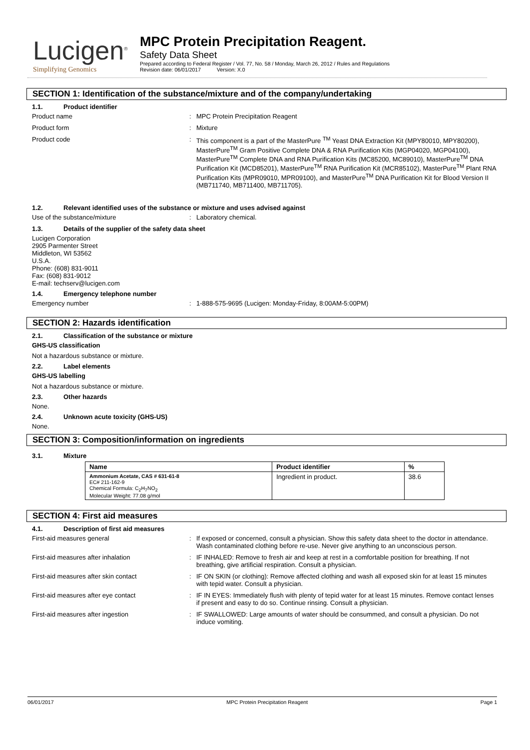Lucigen<sup>®</sup>
Simplifying Genomics
MPC Protein Precipitation Reagent.
Safety Data Sheet
Prepared according to Federal Register / Vol. 77, No. 58 / Monday, March 26, 2012 / Rules and Regulations
Revision date: 06/01/2017 Version: X.0
SECTION 1: Identification of the substance/mixture and of the company/undertaking
1.1. Product identifier
Product name : MPC Protein Precipitation Reagent
Product form : Mixture
Product code : This component is a part of the MasterPure <sup>TM</sup> Yeast DNA Extraction Kit (MPY80010, MPY80200), MasterPure<sup>TM</sup> Gram Positive Complete DNA & RNA Purification Kits (MGP04020, MGP04100), MasterPure<sup>TM</sup> Complete DNA and RNA Purification Kits (MC85200, MC89010), MasterPure<sup>TM</sup> DNA Purification Kit (MCD85201), MasterPure<sup>TM</sup> RNA Purification Kit (MCR85102), MasterPure<sup>TM</sup> Plant RNA Purification Kits (MPR09010, MPR09100), and MasterPure<sup>TM</sup> DNA Purification Kit for Blood Version II (MB711740, MB711400, MB711705).
1.2. Relevant identified uses of the substance or mixture and uses advised against
Use of the substance/mixture : Laboratory chemical.
1.3. Details of the supplier of the safety data sheet
Lucigen Corporation
2905 Parmenter Street
Middleton, WI 53562
U.S.A.
Phone: (608) 831-9011
Fax: (608) 831-9012
E-mail: techserv@lucigen.com
1.4. Emergency telephone number
Emergency number : 1-888-575-9695 (Lucigen: Monday-Friday, 8:00AM-5:00PM)
SECTION 2: Hazards identification
2.1. Classification of the substance or mixture
GHS-US classification
Not a hazardous substance or mixture.
2.2. Label elements
GHS-US labelling
Not a hazardous substance or mixture.
2.3. Other hazards
None.
2.4. Unknown acute toxicity (GHS-US)
None.
SECTION 3: Composition/information on ingredients
3.1. Mixture
| Name | Product identifier | % |
| --- | --- | --- |
| Ammonium Acetate, CAS # 631-61-8 EC# 211-162-9 Chemical Formula: C<sub>2</sub>H<sub>7</sub>NO<sub>2</sub> Molecular Weight: 77.08 g/mol | Ingredient in product. | 38.6 |
SECTION 4: First aid measures
4.1. Description of first aid measures
First-aid measures general : If exposed or concerned, consult a physician. Show this safety data sheet to the doctor in attendance. Wash contaminated clothing before re-use. Never give anything to an unconscious person.
First-aid measures after inhalation : IF INHALED: Remove to fresh air and keep at rest in a comfortable position for breathing. If not breathing, give artificial respiration. Consult a physician.
First-aid measures after skin contact : IF ON SKIN (or clothing): Remove affected clothing and wash all exposed skin for at least 15 minutes with tepid water. Consult a physician.
First-aid measures after eye contact : IF IN EYES: Immediately flush with plenty of tepid water for at least 15 minutes. Remove contact lenses if present and easy to do so. Continue rinsing. Consult a physician.
First-aid measures after ingestion : IF SWALLOWED: Large amounts of water should be consummed, and consult a physician. Do not induce vomiting.
06/01/2017 MPC Protein Precipitation Reagent Page 1